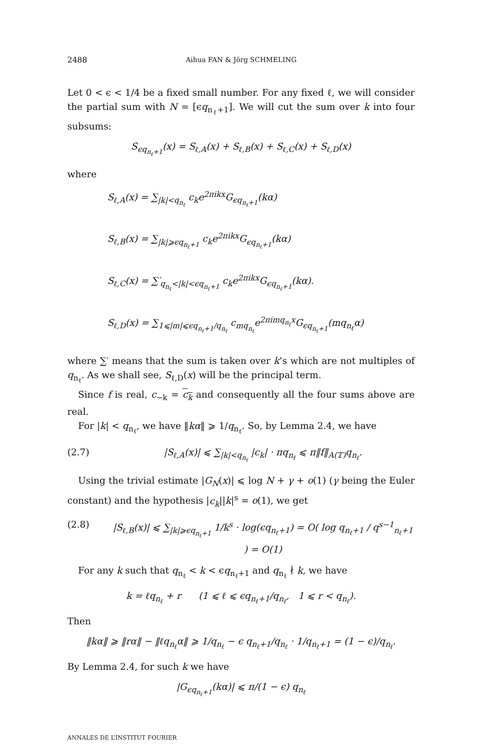2488 Aihua FAN & Jörg SCHMELING
Let 0 < ϵ < 1/4 be a fixed small number. For any fixed ℓ, we will consider the partial sum with N = [ϵq<sub>n<sub>ℓ</sub>+1</sub>]. We will cut the sum over k into four subsums:
S<sub>ϵq<sub>n<sub>ℓ</sub>+1</sub></sub>(x) = S<sub>ℓ,A</sub>(x) + S<sub>ℓ,B</sub>(x) + S<sub>ℓ,C</sub>(x) + S<sub>ℓ,D</sub>(x)
where
S<sub>ℓ,A</sub>(x) = ∑<sub>|k|<q<sub>n<sub>ℓ</sub></sub></sub> c<sub>k</sub>e<sup>2πikx</sup>G<sub>ϵq<sub>n<sub>ℓ</sub>+1</sub></sub>(kα)
S<sub>ℓ,B</sub>(x) = ∑<sub>|k|⩾ϵq<sub>n<sub>ℓ</sub>+1</sub></sub> c<sub>k</sub>e<sup>2πikx</sup>G<sub>ϵq<sub>n<sub>ℓ</sub>+1</sub></sub>(kα)
S<sub>ℓ,C</sub>(x) = ∑′<sub>q<sub>n<sub>ℓ</sub></sub><|k|<ϵq<sub>n<sub>ℓ</sub>+1</sub></sub> c<sub>k</sub>e<sup>2πikx</sup>G<sub>ϵq<sub>n<sub>ℓ</sub>+1</sub></sub>(kα).
S<sub>ℓ,D</sub>(x) = ∑<sub>1⩽|m|⩽ϵq<sub>n<sub>ℓ</sub>+1</sub>/q<sub>n<sub>ℓ</sub></sub></sub> c<sub>mq<sub>n<sub>ℓ</sub></sub></sub>e<sup>2πimq<sub>n<sub>ℓ</sub></sub>x</sup>G<sub>ϵq<sub>n<sub>ℓ</sub>+1</sub></sub>(mq<sub>n<sub>ℓ</sub></sub>α)
where ∑′ means that the sum is taken over k’s which are not multiples of q<sub>n<sub>ℓ</sub></sub>. As we shall see, S<sub>ℓ,D</sub>(x) will be the principal term.
Since f is real, c<sub>−k</sub> = c<sub>k</sub> and consequently all the four sums above are real.
For |k| < q<sub>n<sub>ℓ</sub></sub>, we have ‖kα‖ ⩾ 1/q<sub>n<sub>ℓ</sub></sub>. So, by Lemma 2.4, we have
(2.7) |S<sub>ℓ,A</sub>(x)| ⩽ ∑<sub>|k|<q<sub>n<sub>ℓ</sub></sub></sub> |c<sub>k</sub>| · πq<sub>n<sub>ℓ</sub></sub> ⩽ π‖f‖<sub>A(𝕋)</sub>q<sub>n<sub>ℓ</sub></sub>.
Using the trivial estimate |G<sub>N</sub>(x)| ⩽ log N + γ + o(1) (γ being the Euler constant) and the hypothesis |c<sub>k</sub>||k|<sup>s</sup> = o(1), we get
(2.8) |S<sub>ℓ,B</sub>(x)| ⩽ ∑<sub>|k|⩾ϵq<sub>n<sub>ℓ</sub>+1</sub></sub> 1/k<sup>s</sup> · log(ϵq<sub>n<sub>ℓ</sub>+1</sub>) = O( log q<sub>n<sub>ℓ</sub>+1</sub> / q<sup>s−1</sup><sub>n<sub>ℓ</sub>+1</sub> ) = O(1)
For any k such that q<sub>n<sub>ℓ</sub></sub> < k < ϵq<sub>n<sub>ℓ</sub>+1</sub> and q<sub>n<sub>ℓ</sub></sub> ∤ k, we have
k = ℓq<sub>n<sub>ℓ</sub></sub> + r (1 ⩽ ℓ ⩽ ϵq<sub>n<sub>ℓ</sub>+1</sub>/q<sub>n<sub>ℓ</sub></sub>, 1 ⩽ r < q<sub>n<sub>ℓ</sub></sub>).
Then
‖kα‖ ⩾ ‖rα‖ − ‖ℓq<sub>n<sub>ℓ</sub></sub>α‖ ⩾ 1/q<sub>n<sub>ℓ</sub></sub> − ϵ q<sub>n<sub>ℓ</sub>+1</sub>/q<sub>n<sub>ℓ</sub></sub> · 1/q<sub>n<sub>ℓ</sub>+1</sub> = (1 − ϵ)/q<sub>n<sub>ℓ</sub></sub>.
By Lemma 2.4, for such k we have
|G<sub>ϵq<sub>n<sub>ℓ</sub>+1</sub></sub>(kα)| ⩽ π/(1 − ϵ) q<sub>n<sub>ℓ</sub></sub>
ANNALES DE L’INSTITUT FOURIER